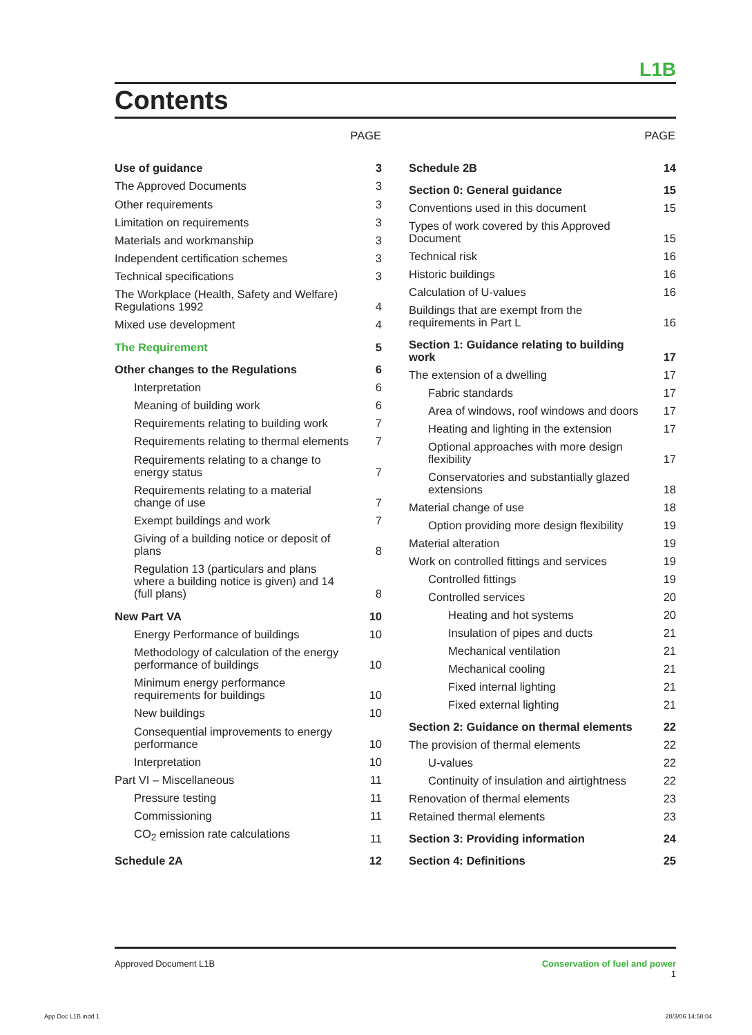L1B
Contents
| | PAGE |
| --- | --- |
| Use of guidance | 3 |
| The Approved Documents | 3 |
| Other requirements | 3 |
| Limitation on requirements | 3 |
| Materials and workmanship | 3 |
| Independent certification schemes | 3 |
| Technical specifications | 3 |
| The Workplace (Health, Safety and Welfare) Regulations 1992 | 4 |
| Mixed use development | 4 |
| The Requirement | 5 |
| Other changes to the Regulations | 6 |
| Interpretation | 6 |
| Meaning of building work | 6 |
| Requirements relating to building work | 7 |
| Requirements relating to thermal elements | 7 |
| Requirements relating to a change to energy status | 7 |
| Requirements relating to a material change of use | 7 |
| Exempt buildings and work | 7 |
| Giving of a building notice or deposit of plans | 8 |
| Regulation 13 (particulars and plans where a building notice is given) and 14 (full plans) | 8 |
| New Part VA | 10 |
| Energy Performance of buildings | 10 |
| Methodology of calculation of the energy performance of buildings | 10 |
| Minimum energy performance requirements for buildings | 10 |
| New buildings | 10 |
| Consequential improvements to energy performance | 10 |
| Interpretation | 10 |
| Part VI – Miscellaneous | 11 |
| Pressure testing | 11 |
| Commissioning | 11 |
| CO<sub>2</sub> emission rate calculations | 11 |
| Schedule 2A | 12 |
| | PAGE |
| --- | --- |
| Schedule 2B | 14 |
| Section 0: General guidance | 15 |
| Conventions used in this document | 15 |
| Types of work covered by this Approved Document | 15 |
| Technical risk | 16 |
| Historic buildings | 16 |
| Calculation of U-values | 16 |
| Buildings that are exempt from the requirements in Part L | 16 |
| Section 1: Guidance relating to building work | 17 |
| The extension of a dwelling | 17 |
| Fabric standards | 17 |
| Area of windows, roof windows and doors | 17 |
| Heating and lighting in the extension | 17 |
| Optional approaches with more design flexibility | 17 |
| Conservatories and substantially glazed extensions | 18 |
| Material change of use | 18 |
| Option providing more design flexibility | 19 |
| Material alteration | 19 |
| Work on controlled fittings and services | 19 |
| Controlled fittings | 19 |
| Controlled services | 20 |
| Heating and hot systems | 20 |
| Insulation of pipes and ducts | 21 |
| Mechanical ventilation | 21 |
| Mechanical cooling | 21 |
| Fixed internal lighting | 21 |
| Fixed external lighting | 21 |
| Section 2: Guidance on thermal elements | 22 |
| The provision of thermal elements | 22 |
| U-values | 22 |
| Continuity of insulation and airtightness | 22 |
| Renovation of thermal elements | 23 |
| Retained thermal elements | 23 |
| Section 3: Providing information | 24 |
| Section 4: Definitions | 25 |
Approved Document L1B Conservation of fuel and power
1
App Doc L1B.indd 1 28/3/06 14:58:04